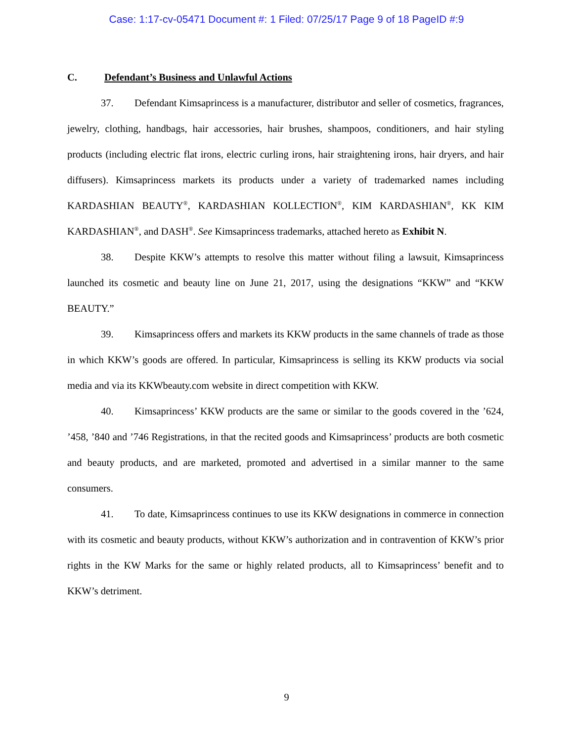Case: 1:17-cv-05471 Document #: 1 Filed: 07/25/17 Page 9 of 18 PageID #:9
C. Defendant’s Business and Unlawful Actions
37. Defendant Kimsaprincess is a manufacturer, distributor and seller of cosmetics, fragrances, jewelry, clothing, handbags, hair accessories, hair brushes, shampoos, conditioners, and hair styling products (including electric flat irons, electric curling irons, hair straightening irons, hair dryers, and hair diffusers). Kimsaprincess markets its products under a variety of trademarked names including KARDASHIAN BEAUTY<sup>®</sup>, KARDASHIAN KOLLECTION<sup>®</sup>, KIM KARDASHIAN<sup>®</sup>, KK KIM KARDASHIAN<sup>®</sup>, and DASH<sup>®</sup>. See Kimsaprincess trademarks, attached hereto as Exhibit N.
38. Despite KKW’s attempts to resolve this matter without filing a lawsuit, Kimsaprincess launched its cosmetic and beauty line on June 21, 2017, using the designations “KKW” and “KKW BEAUTY.”
39. Kimsaprincess offers and markets its KKW products in the same channels of trade as those in which KKW’s goods are offered. In particular, Kimsaprincess is selling its KKW products via social media and via its KKWbeauty.com website in direct competition with KKW.
40. Kimsaprincess’ KKW products are the same or similar to the goods covered in the ’624, ’458, ’840 and ’746 Registrations, in that the recited goods and Kimsaprincess’ products are both cosmetic and beauty products, and are marketed, promoted and advertised in a similar manner to the same consumers.
41. To date, Kimsaprincess continues to use its KKW designations in commerce in connection with its cosmetic and beauty products, without KKW’s authorization and in contravention of KKW’s prior rights in the KW Marks for the same or highly related products, all to Kimsaprincess’ benefit and to KKW’s detriment.
9